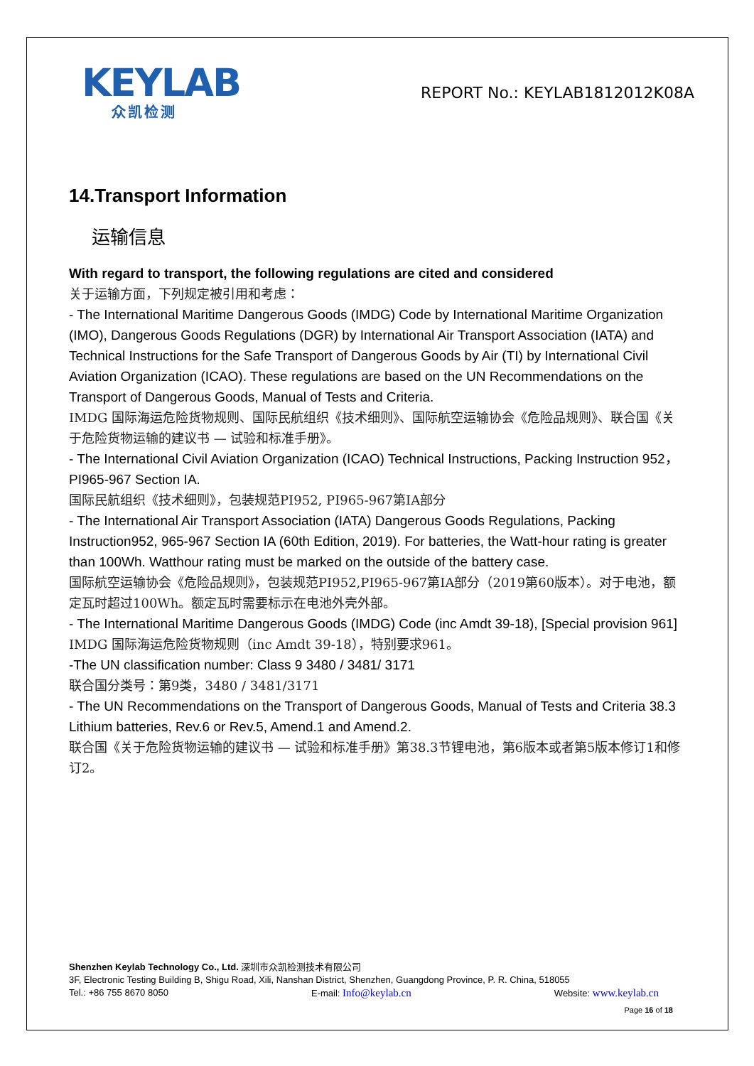KEYLAB
众凯检测
REPORT No.: KEYLAB1812012K08A
14.Transport Information
运输信息
With regard to transport, the following regulations are cited and considered
关于运输方面，下列规定被引用和考虑：
- The International Maritime Dangerous Goods (IMDG) Code by International Maritime Organization (IMO), Dangerous Goods Regulations (DGR) by International Air Transport Association (IATA) and Technical Instructions for the Safe Transport of Dangerous Goods by Air (TI) by International Civil Aviation Organization (ICAO). These regulations are based on the UN Recommendations on the Transport of Dangerous Goods, Manual of Tests and Criteria.
IMDG 国际海运危险货物规则、国际民航组织《技术细则》、国际航空运输协会《危险品规则》、联合国《关于危险货物运输的建议书 — 试验和标准手册》。
- The International Civil Aviation Organization (ICAO) Technical Instructions, Packing Instruction 952， PI965-967 Section IA.
国际民航组织《技术细则》，包装规范PI952, PI965-967第IA部分
- The International Air Transport Association (IATA) Dangerous Goods Regulations, Packing Instruction952, 965-967 Section IA (60th Edition, 2019). For batteries, the Watt-hour rating is greater than 100Wh. Watthour rating must be marked on the outside of the battery case.
国际航空运输协会《危险品规则》，包装规范PI952,PI965-967第IA部分（2019第60版本）。对于电池，额定瓦时超过100Wh。额定瓦时需要标示在电池外壳外部。
- The International Maritime Dangerous Goods (IMDG) Code (inc Amdt 39-18), [Special provision 961]
IMDG 国际海运危险货物规则（inc Amdt 39-18），特别要求961。
-The UN classification number: Class 9 3480 / 3481/ 3171
联合国分类号：第9类，3480 / 3481/3171
- The UN Recommendations on the Transport of Dangerous Goods, Manual of Tests and Criteria 38.3 Lithium batteries, Rev.6 or Rev.5, Amend.1 and Amend.2.
联合国《关于危险货物运输的建议书 — 试验和标准手册》第38.3节锂电池，第6版本或者第5版本修订1和修订2。
Shenzhen Keylab Technology Co., Ltd. 深圳市众凯检测技术有限公司
3F, Electronic Testing Building B, Shigu Road, Xili, Nanshan District, Shenzhen, Guangdong Province, P. R. China, 518055
Tel.: +86 755 8670 8050 E-mail: Info@keylab.cn Website: www.keylab.cn
Page 16 of 18